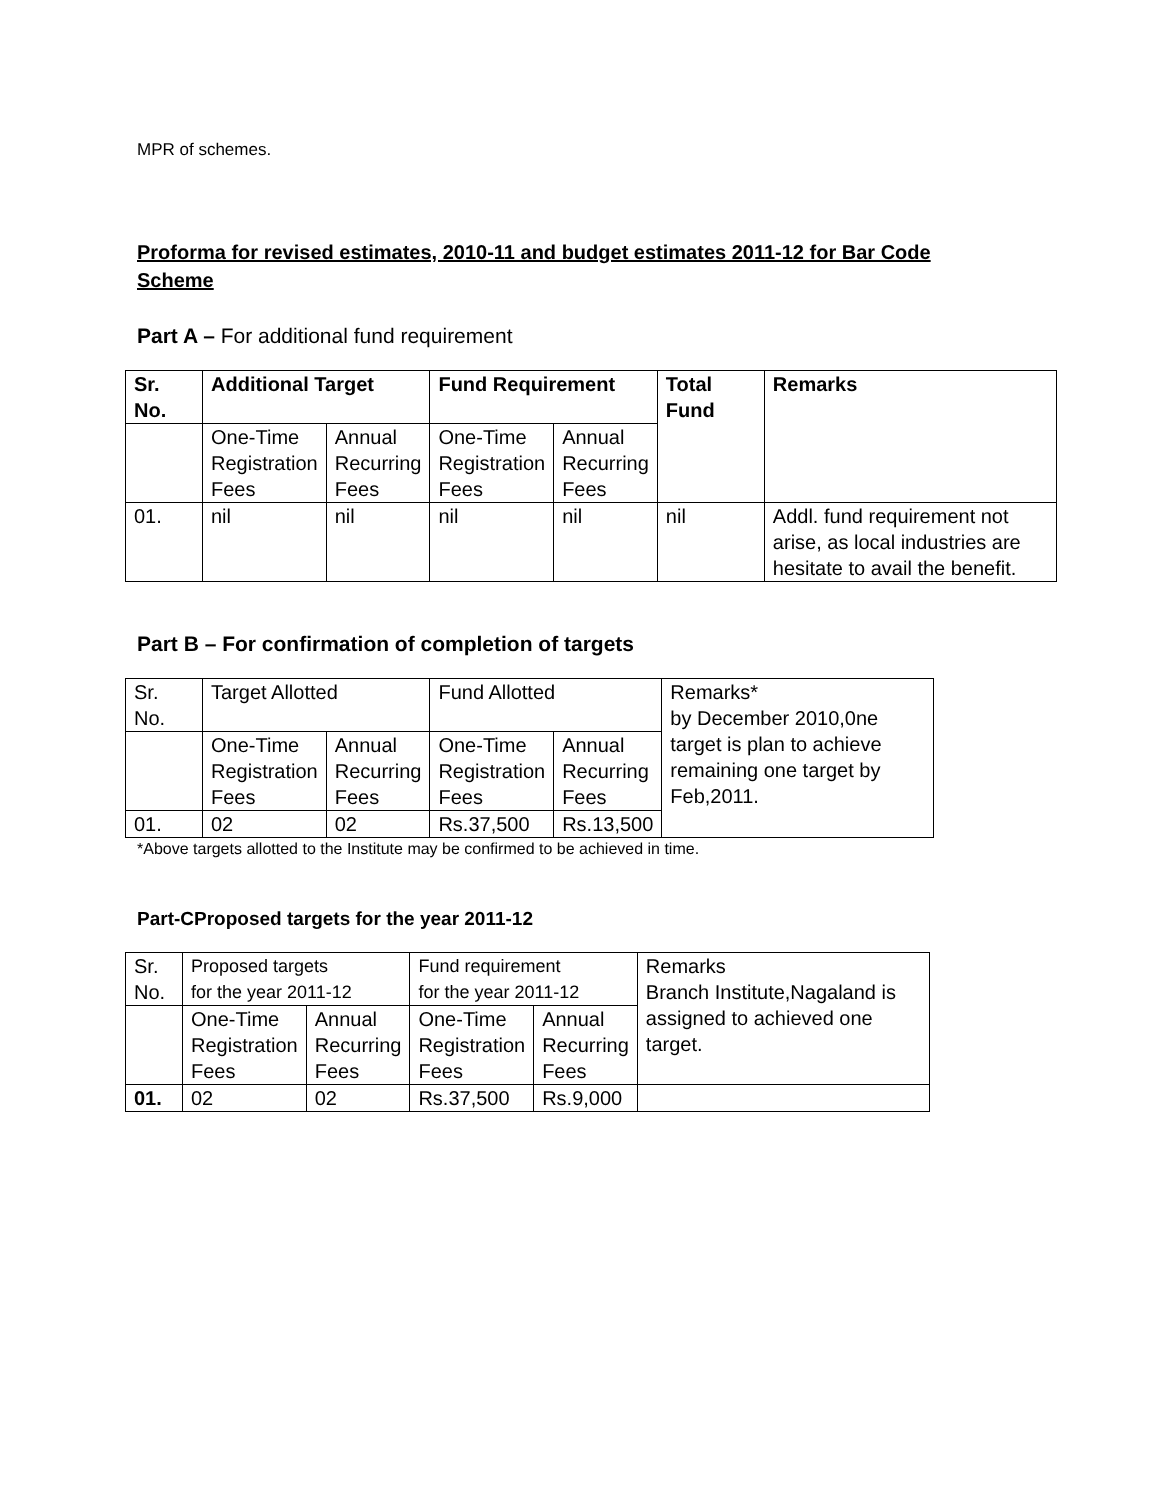MPR of schemes.
Proforma for revised estimates, 2010-11 and budget estimates 2011-12 for Bar Code Scheme
Part A – For additional fund requirement
| Sr. No. | Additional Target | | Fund Requirement | | Total Fund | Remarks |
| | One-Time Registration Fees | Annual Recurring Fees | One-Time Registration Fees | Annual Recurring Fees | | |
| 01. | nil | nil | nil | nil | nil | Addl. fund requirement not arise, as local industries are hesitate to avail the benefit. |
Part B – For confirmation of completion of targets
| Sr. No. | Target Allotted | | Fund Allotted | | Remarks* by December 2010,0ne target is plan to achieve remaining one target by Feb,2011. |
| | One-Time Registration Fees | Annual Recurring Fees | One-Time Registration Fees | Annual Recurring Fees | |
| 01. | 02 | 02 | Rs.37,500 | Rs.13,500 | |
*Above targets allotted to the Institute may be confirmed to be achieved in time.
Part-CProposed targets for the year 2011-12
| Sr. No. | Proposed targets for the year 2011-12 | | Fund requirement for the year 2011-12 | | Remarks Branch Institute,Nagaland is assigned to achieved one target. |
| | One-Time Registration Fees | Annual Recurring Fees | One-Time Registration Fees | Annual Recurring Fees | |
| 01. | 02 | 02 | Rs.37,500 | Rs.9,000 | |